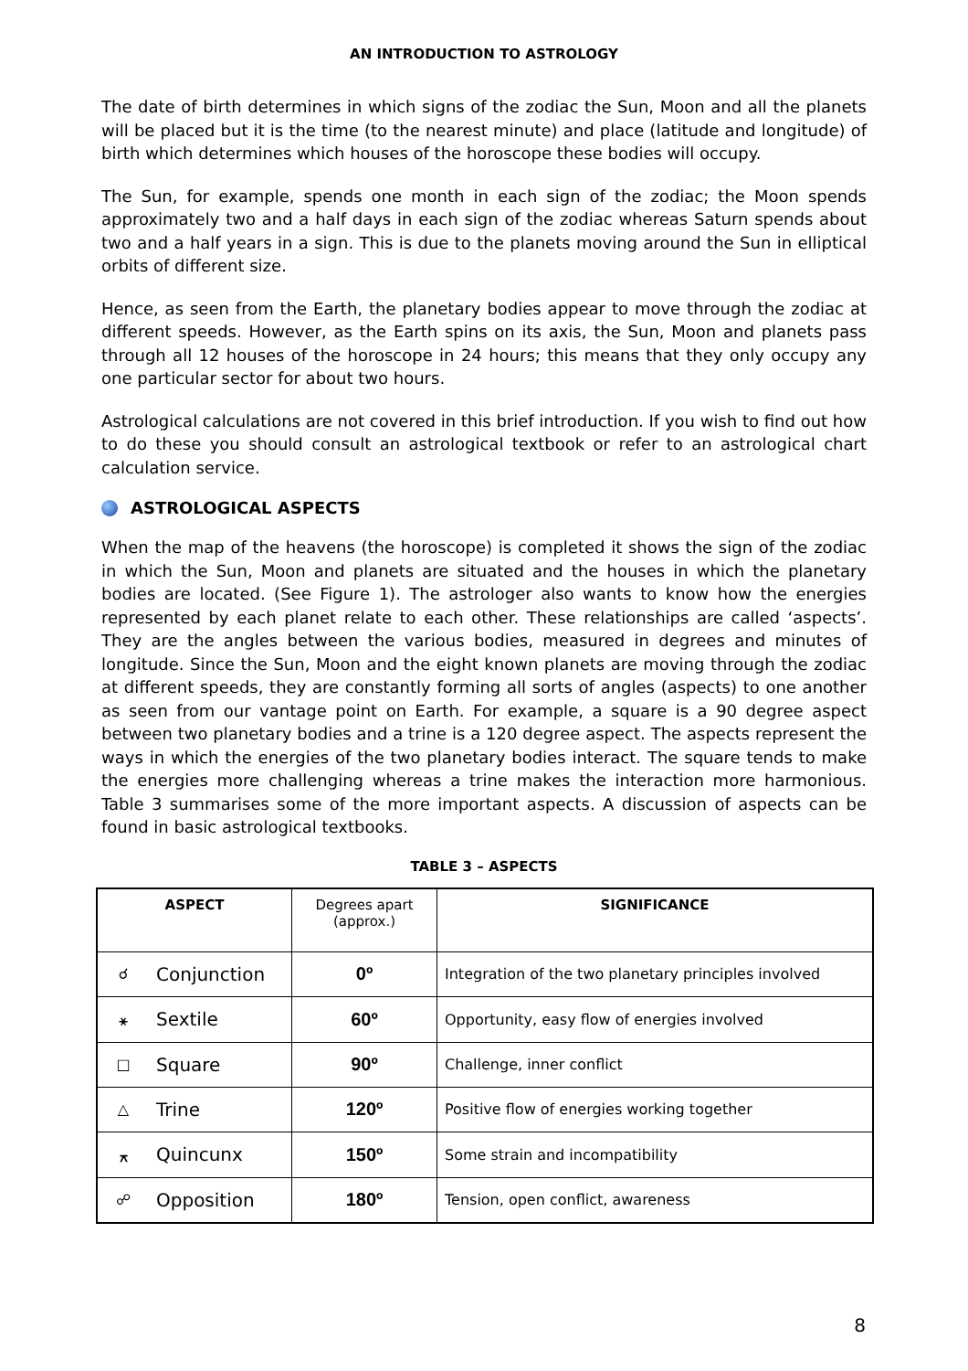AN INTRODUCTION TO ASTROLOGY
The date of birth determines in which signs of the zodiac the Sun, Moon and all the planets will be placed but it is the time (to the nearest minute) and place (latitude and longitude) of birth which determines which houses of the horoscope these bodies will occupy.
The Sun, for example, spends one month in each sign of the zodiac; the Moon spends approximately two and a half days in each sign of the zodiac whereas Saturn spends about two and a half years in a sign. This is due to the planets moving around the Sun in elliptical orbits of different size.
Hence, as seen from the Earth, the planetary bodies appear to move through the zodiac at different speeds. However, as the Earth spins on its axis, the Sun, Moon and planets pass through all 12 houses of the horoscope in 24 hours; this means that they only occupy any one particular sector for about two hours.
Astrological calculations are not covered in this brief introduction. If you wish to find out how to do these you should consult an astrological textbook or refer to an astrological chart calculation service.
ASTROLOGICAL ASPECTS
When the map of the heavens (the horoscope) is completed it shows the sign of the zodiac in which the Sun, Moon and planets are situated and the houses in which the planetary bodies are located. (See Figure 1). The astrologer also wants to know how the energies represented by each planet relate to each other. These relationships are called ‘aspects’. They are the angles between the various bodies, measured in degrees and minutes of longitude. Since the Sun, Moon and the eight known planets are moving through the zodiac at different speeds, they are constantly forming all sorts of angles (aspects) to one another as seen from our vantage point on Earth. For example, a square is a 90 degree aspect between two planetary bodies and a trine is a 120 degree aspect. The aspects represent the ways in which the energies of the two planetary bodies interact. The square tends to make the energies more challenging whereas a trine makes the interaction more harmonious. Table 3 summarises some of the more important aspects. A discussion of aspects can be found in basic astrological textbooks.
TABLE 3 – ASPECTS
| ASPECT | | Degrees apart (approx.) | SIGNIFICANCE |
| --- | --- | --- | --- |
| ☌ | Conjunction | 0º | Integration of the two planetary principles involved |
| ⚹ | Sextile | 60º | Opportunity, easy flow of energies involved |
| □ | Square | 90º | Challenge, inner conflict |
| △ | Trine | 120º | Positive flow of energies working together |
| ⚻ | Quincunx | 150º | Some strain and incompatibility |
| ☍ | Opposition | 180º | Tension, open conflict, awareness |
8